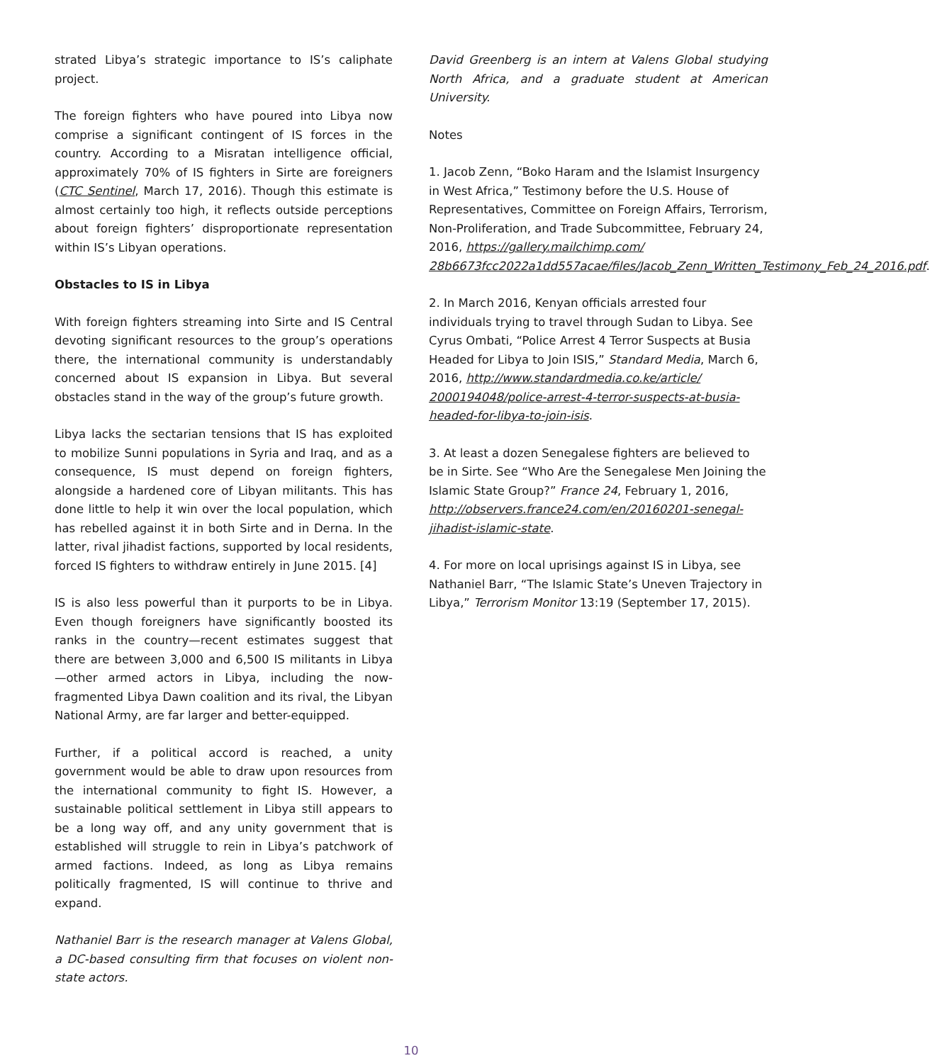strated Libya’s strategic importance to IS’s caliphate project.
The foreign fighters who have poured into Libya now comprise a significant contingent of IS forces in the country. According to a Misratan intelligence official, approximately 70% of IS fighters in Sirte are foreigners (CTC Sentinel, March 17, 2016). Though this estimate is almost certainly too high, it reflects outside perceptions about foreign fighters’ disproportionate representation within IS’s Libyan operations.
Obstacles to IS in Libya
With foreign fighters streaming into Sirte and IS Central devoting significant resources to the group’s operations there, the international community is understandably concerned about IS expansion in Libya. But several obstacles stand in the way of the group’s future growth.
Libya lacks the sectarian tensions that IS has exploited to mobilize Sunni populations in Syria and Iraq, and as a consequence, IS must depend on foreign fighters, alongside a hardened core of Libyan militants. This has done little to help it win over the local population, which has rebelled against it in both Sirte and in Derna. In the latter, rival jihadist factions, supported by local residents, forced IS fighters to withdraw entirely in June 2015. [4]
IS is also less powerful than it purports to be in Libya. Even though foreigners have significantly boosted its ranks in the country—recent estimates suggest that there are between 3,000 and 6,500 IS militants in Libya —other armed actors in Libya, including the now-fragmented Libya Dawn coalition and its rival, the Libyan National Army, are far larger and better-equipped.
Further, if a political accord is reached, a unity government would be able to draw upon resources from the international community to fight IS. However, a sustainable political settlement in Libya still appears to be a long way off, and any unity government that is established will struggle to rein in Libya’s patchwork of armed factions. Indeed, as long as Libya remains politically fragmented, IS will continue to thrive and expand.
Nathaniel Barr is the research manager at Valens Global, a DC-based consulting firm that focuses on violent non-state actors.
David Greenberg is an intern at Valens Global studying North Africa, and a graduate student at American University.
Notes
1. Jacob Zenn, “Boko Haram and the Islamist Insurgency in West Africa,” Testimony before the U.S. House of Representatives, Committee on Foreign Affairs, Terrorism, Non-Proliferation, and Trade Subcommittee, February 24, 2016, https://gallery.mailchimp.com/ 28b6673fcc2022a1dd557acae/files/Jacob_Zenn_Written_Testimony_Feb_24_2016.pdf.
2. In March 2016, Kenyan officials arrested four individuals trying to travel through Sudan to Libya. See Cyrus Ombati, “Police Arrest 4 Terror Suspects at Busia Headed for Libya to Join ISIS,” Standard Media, March 6, 2016, http://www.standardmedia.co.ke/article/ 2000194048/police-arrest-4-terror-suspects-at-busia-headed-for-libya-to-join-isis.
3. At least a dozen Senegalese fighters are believed to be in Sirte. See “Who Are the Senegalese Men Joining the Islamic State Group?” France 24, February 1, 2016, http://observers.france24.com/en/20160201-senegal-jihadist-islamic-state.
4. For more on local uprisings against IS in Libya, see Nathaniel Barr, “The Islamic State’s Uneven Trajectory in Libya,” Terrorism Monitor 13:19 (September 17, 2015).
10